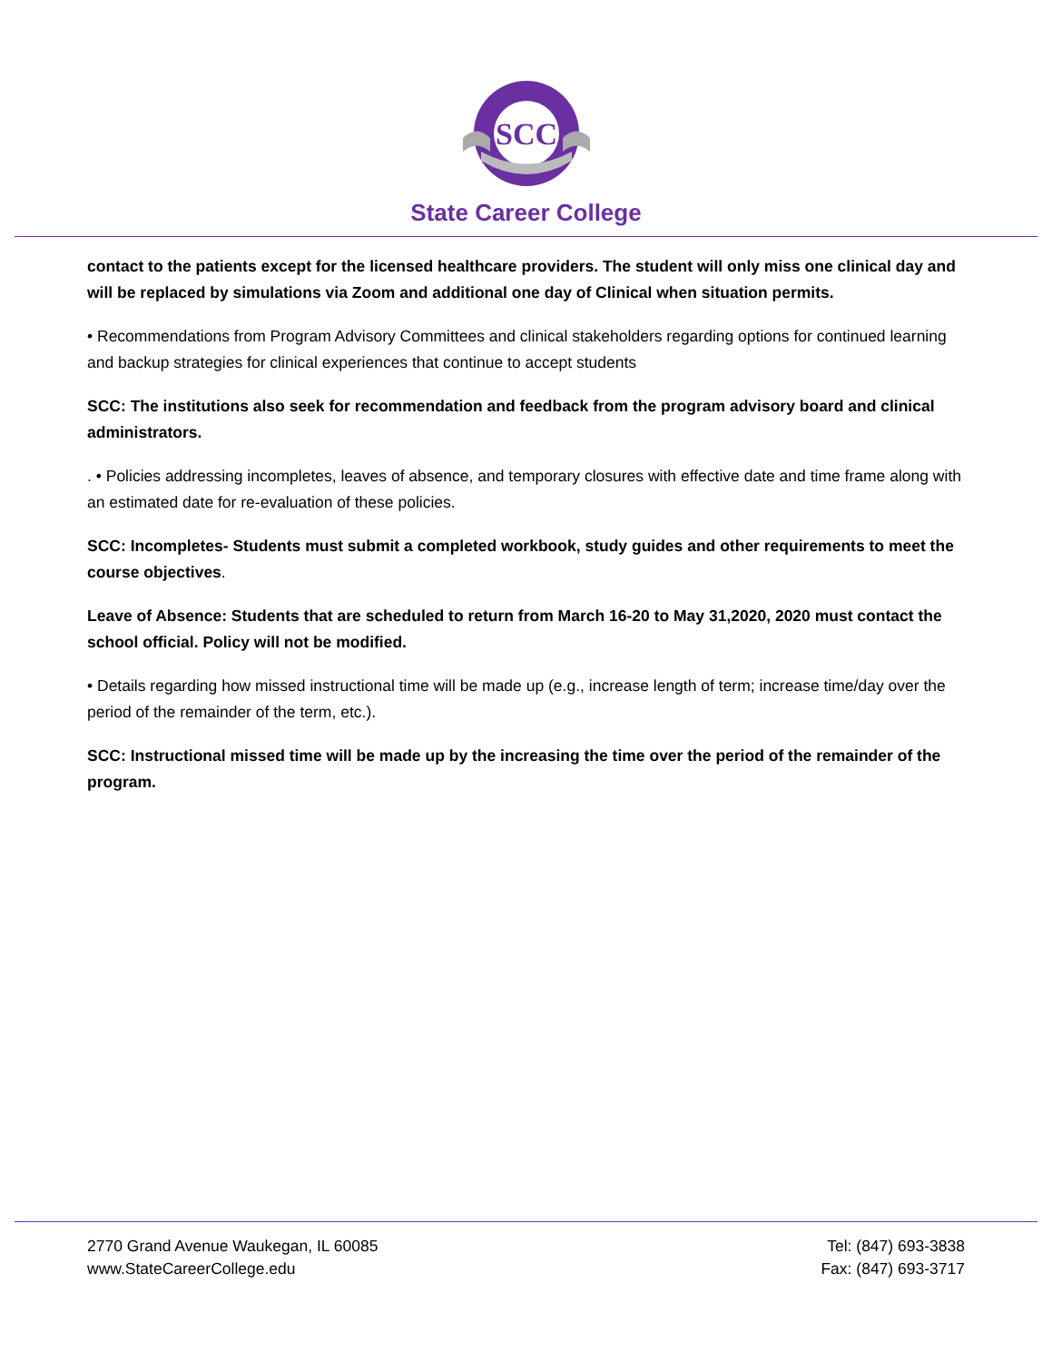SCC
State Career College
contact to the patients except for the licensed healthcare providers. The student will only miss one clinical day and will be replaced by simulations via Zoom and additional one day of Clinical when situation permits.
• Recommendations from Program Advisory Committees and clinical stakeholders regarding options for continued learning and backup strategies for clinical experiences that continue to accept students
SCC: The institutions also seek for recommendation and feedback from the program advisory board and clinical administrators.
. • Policies addressing incompletes, leaves of absence, and temporary closures with effective date and time frame along with an estimated date for re-evaluation of these policies.
SCC: Incompletes- Students must submit a completed workbook, study guides and other requirements to meet the course objectives.
Leave of Absence: Students that are scheduled to return from March 16-20 to May 31,2020, 2020 must contact the school official. Policy will not be modified.
• Details regarding how missed instructional time will be made up (e.g., increase length of term; increase time/day over the period of the remainder of the term, etc.).
SCC: Instructional missed time will be made up by the increasing the time over the period of the remainder of the program.
2770 Grand Avenue Waukegan, IL 60085
www.StateCareerCollege.edu
Tel: (847) 693-3838
Fax: (847) 693-3717